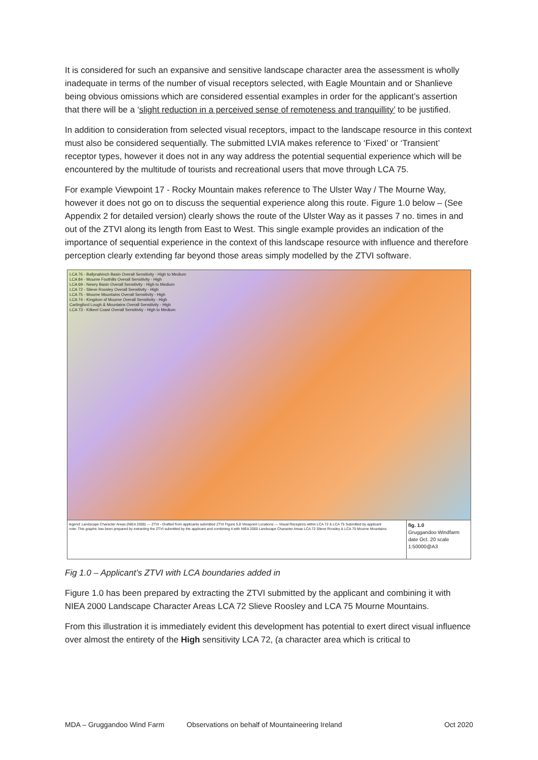It is considered for such an expansive and sensitive landscape character area the assessment is wholly inadequate in terms of the number of visual receptors selected, with Eagle Mountain and or Shanlieve being obvious omissions which are considered essential examples in order for the applicant’s assertion that there will be a ‘slight reduction in a perceived sense of remoteness and tranquillity’ to be justified.
In addition to consideration from selected visual receptors, impact to the landscape resource in this context must also be considered sequentially. The submitted LVIA makes reference to ‘Fixed’ or ‘Transient’ receptor types, however it does not in any way address the potential sequential experience which will be encountered by the multitude of tourists and recreational users that move through LCA 75.
For example Viewpoint 17 - Rocky Mountain makes reference to The Ulster Way / The Mourne Way, however it does not go on to discuss the sequential experience along this route. Figure 1.0 below – (See Appendix 2 for detailed version) clearly shows the route of the Ulster Way as it passes 7 no. times in and out of the ZTVI along its length from East to West. This single example provides an indication of the importance of sequential experience in the context of this landscape resource with influence and therefore perception clearly extending far beyond those areas simply modelled by the ZTVI software.
LCA 76 - Ballynahinch Basin Overall Sensitivity - High to Medium
LCA 84 - Mourne Foothills Overall Sensitivity - High
LCA 69 - Newry Basin Overall Sensitivity - High to Medium
LCA 72 - Slieve Roosley Overall Sensitivity - High
LCA 75 - Mourne Mountains Overall Sensitivity - High
LCA 74 - Kingdom of Mourne Overall Sensitivity - High
Carlingford Lough & Mountains Overall Sensitivity - High
LCA 73 - Kilkeel Coast Overall Sensitivity - High to Medium
legend: Landscape Character Areas (NIEA 2000) — ZTVI - Drafted from applicants submitted ZTVI Figure 5.8 Viewpoint Locations — Visual Receptors within LCA 72 & LCA 75 Submitted by applicant
note: This graphic has been prepared by extracting the ZTVI submitted by the applicant and combining it with NIEA 2000 Landscape Character Areas LCA 72 Slieve Roosley & LCA 75 Mourne Mountains.
fig. 1.0
Gruggandoo Windfarm
date Oct. 20 scale 1:50000@A3
Fig 1.0 – Applicant’s ZTVI with LCA boundaries added in
Figure 1.0 has been prepared by extracting the ZTVI submitted by the applicant and combining it with NIEA 2000 Landscape Character Areas LCA 72 Slieve Roosley and LCA 75 Mourne Mountains.
From this illustration it is immediately evident this development has potential to exert direct visual influence over almost the entirety of the High sensitivity LCA 72, (a character area which is critical to
MDA – Gruggandoo Wind Farm Observations on behalf of Mountaineering Ireland Oct 2020